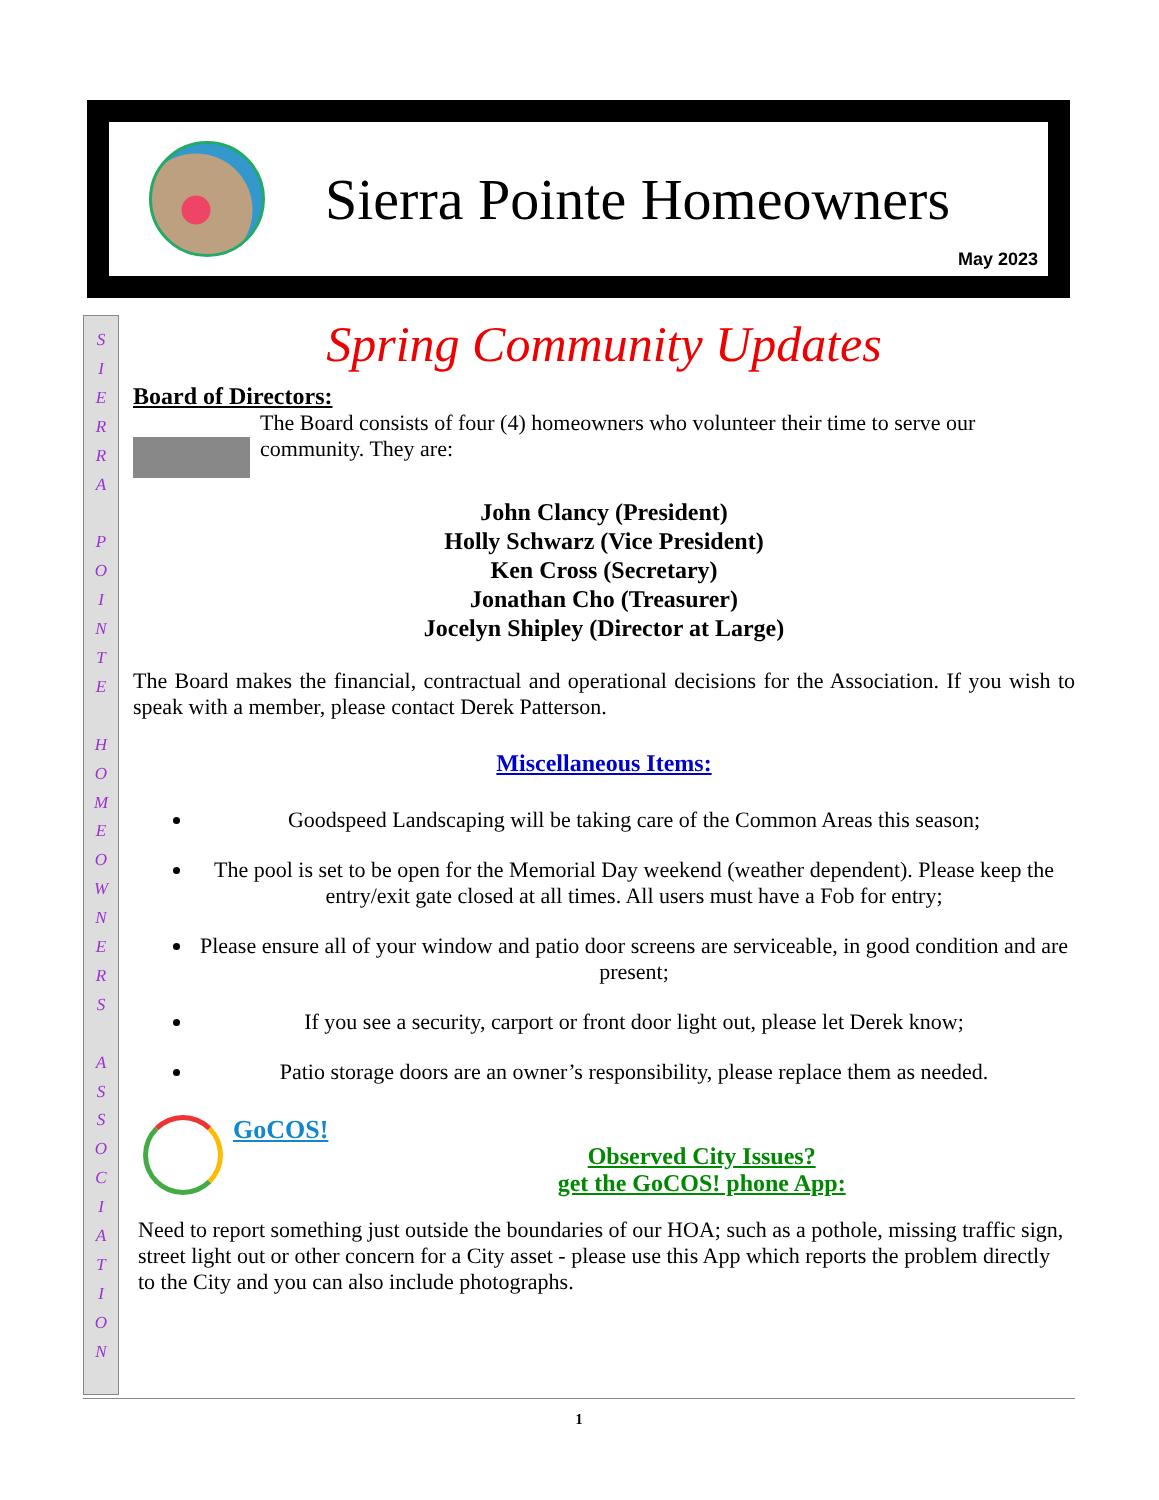Sierra Pointe Homeowners
May 2023
S
I
E
R
R
A
P
O
I
N
T
E
H
O
M
E
O
W
N
E
R
S
A
S
S
O
C
I
A
T
I
O
N
Spring Community Updates
Board of Directors:
The Board consists of four (4) homeowners who volunteer their time to serve our community. They are:
John Clancy (President)
Holly Schwarz (Vice President)
Ken Cross (Secretary)
Jonathan Cho (Treasurer)
Jocelyn Shipley (Director at Large)
The Board makes the financial, contractual and operational decisions for the Association. If you wish to speak with a member, please contact Derek Patterson.
Miscellaneous Items:
Goodspeed Landscaping will be taking care of the Common Areas this season;
The pool is set to be open for the Memorial Day weekend (weather dependent). Please keep the entry/exit gate closed at all times. All users must have a Fob for entry;
Please ensure all of your window and patio door screens are serviceable, in good condition and are present;
If you see a security, carport or front door light out, please let Derek know;
Patio storage doors are an owner’s responsibility, please replace them as needed.
GoCOS!
Observed City Issues?
get the GoCOS! phone App:
Need to report something just outside the boundaries of our HOA; such as a pothole, missing traffic sign, street light out or other concern for a City asset - please use this App which reports the problem directly to the City and you can also include photographs.
1